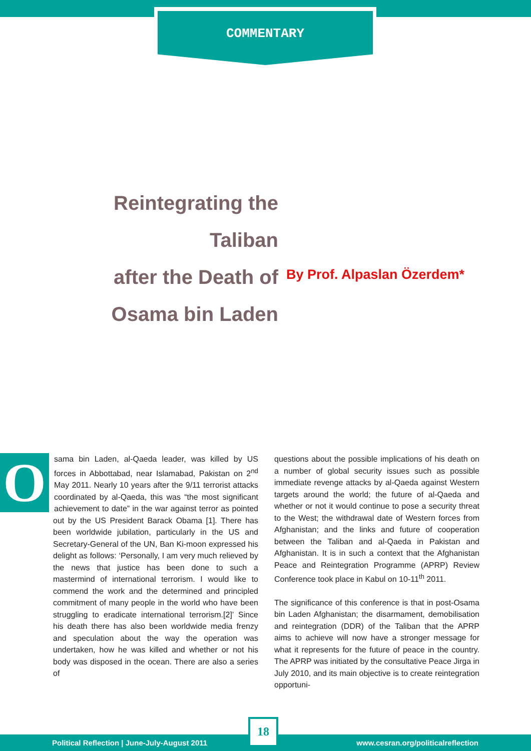COMMENTARY
Reintegrating the Taliban
after the Death of
Osama bin Laden
By Prof. Alpaslan Özerdem*
O
sama bin Laden, al-Qaeda leader, was killed by US forces in Abbottabad, near Islamabad, Pakistan on 2<sup>nd</sup> May 2011. Nearly 10 years after the 9/11 terrorist attacks coordinated by al-Qaeda, this was “the most significant achievement to date” in the war against terror as pointed out by the US President Barack Obama [1]. There has been worldwide jubilation, particularly in the US and Secretary-General of the UN, Ban Ki-moon expressed his delight as follows: ‘Personally, I am very much relieved by the news that justice has been done to such a mastermind of international terrorism. I would like to commend the work and the determined and principled commitment of many people in the world who have been struggling to eradicate international terrorism.[2]’ Since his death there has also been worldwide media frenzy and speculation about the way the operation was undertaken, how he was killed and whether or not his body was disposed in the ocean. There are also a series of
questions about the possible implications of his death on a number of global security issues such as possible immediate revenge attacks by al-Qaeda against Western targets around the world; the future of al-Qaeda and whether or not it would continue to pose a security threat to the West; the withdrawal date of Western forces from Afghanistan; and the links and future of cooperation between the Taliban and al-Qaeda in Pakistan and Afghanistan. It is in such a context that the Afghanistan Peace and Reintegration Programme (APRP) Review Conference took place in Kabul on 10-11<sup>th</sup> 2011.
The significance of this conference is that in post-Osama bin Laden Afghanistan; the disarmament, demobilisation and reintegration (DDR) of the Taliban that the APRP aims to achieve will now have a stronger message for what it represents for the future of peace in the country. The APRP was initiated by the consultative Peace Jirga in July 2010, and its main objective is to create reintegration opportuni-
Political Reflection | June-July-August 2011 www.cesran.org/politicalreflection
18